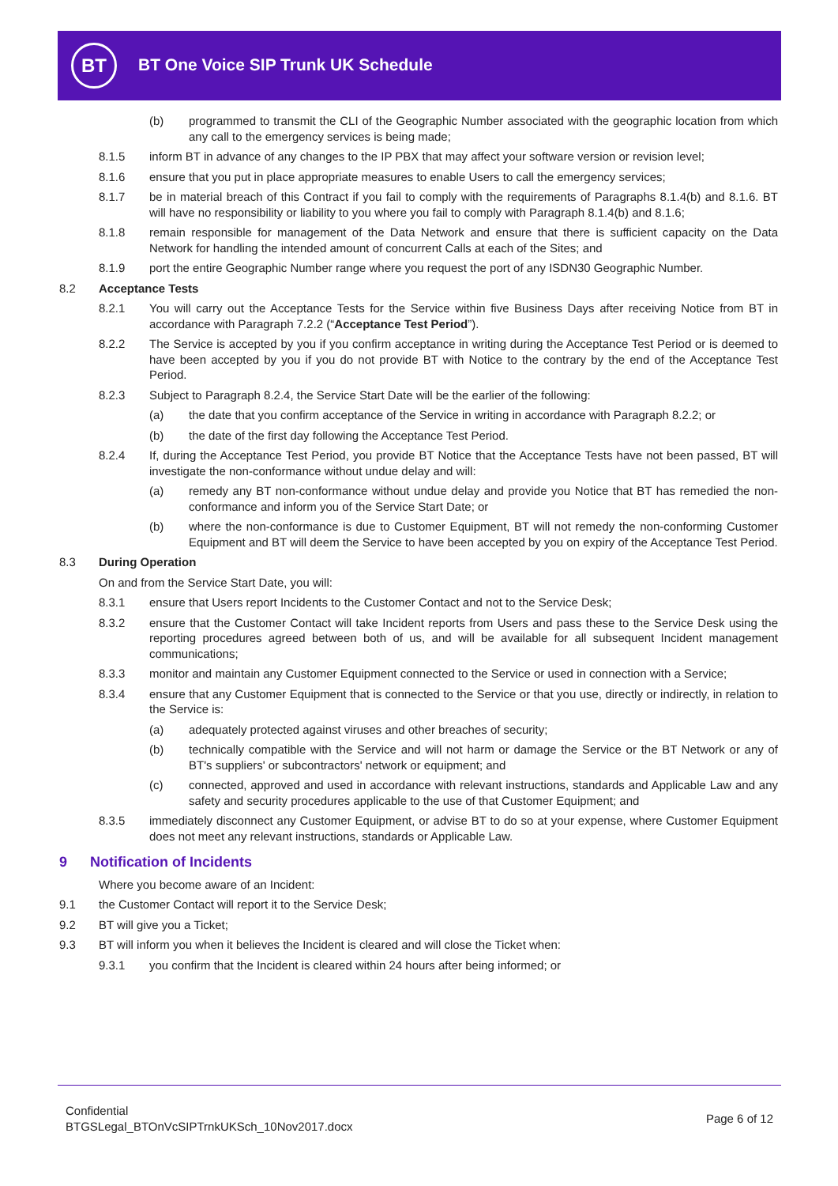BT
BT One Voice SIP Trunk UK Schedule
(b) programmed to transmit the CLI of the Geographic Number associated with the geographic location from which any call to the emergency services is being made;
8.1.5 inform BT in advance of any changes to the IP PBX that may affect your software version or revision level;
8.1.6 ensure that you put in place appropriate measures to enable Users to call the emergency services;
8.1.7 be in material breach of this Contract if you fail to comply with the requirements of Paragraphs 8.1.4(b) and 8.1.6. BT will have no responsibility or liability to you where you fail to comply with Paragraph 8.1.4(b) and 8.1.6;
8.1.8 remain responsible for management of the Data Network and ensure that there is sufficient capacity on the Data Network for handling the intended amount of concurrent Calls at each of the Sites; and
8.1.9 port the entire Geographic Number range where you request the port of any ISDN30 Geographic Number.
8.2 Acceptance Tests
8.2.1 You will carry out the Acceptance Tests for the Service within five Business Days after receiving Notice from BT in accordance with Paragraph 7.2.2 (“Acceptance Test Period”).
8.2.2 The Service is accepted by you if you confirm acceptance in writing during the Acceptance Test Period or is deemed to have been accepted by you if you do not provide BT with Notice to the contrary by the end of the Acceptance Test Period.
8.2.3 Subject to Paragraph 8.2.4, the Service Start Date will be the earlier of the following:
(a) the date that you confirm acceptance of the Service in writing in accordance with Paragraph 8.2.2; or
(b) the date of the first day following the Acceptance Test Period.
8.2.4 If, during the Acceptance Test Period, you provide BT Notice that the Acceptance Tests have not been passed, BT will investigate the non-conformance without undue delay and will:
(a) remedy any BT non-conformance without undue delay and provide you Notice that BT has remedied the non-conformance and inform you of the Service Start Date; or
(b) where the non-conformance is due to Customer Equipment, BT will not remedy the non-conforming Customer Equipment and BT will deem the Service to have been accepted by you on expiry of the Acceptance Test Period.
8.3 During Operation
On and from the Service Start Date, you will:
8.3.1 ensure that Users report Incidents to the Customer Contact and not to the Service Desk;
8.3.2 ensure that the Customer Contact will take Incident reports from Users and pass these to the Service Desk using the reporting procedures agreed between both of us, and will be available for all subsequent Incident management communications;
8.3.3 monitor and maintain any Customer Equipment connected to the Service or used in connection with a Service;
8.3.4 ensure that any Customer Equipment that is connected to the Service or that you use, directly or indirectly, in relation to the Service is:
(a) adequately protected against viruses and other breaches of security;
(b) technically compatible with the Service and will not harm or damage the Service or the BT Network or any of BT's suppliers' or subcontractors' network or equipment; and
(c) connected, approved and used in accordance with relevant instructions, standards and Applicable Law and any safety and security procedures applicable to the use of that Customer Equipment; and
8.3.5 immediately disconnect any Customer Equipment, or advise BT to do so at your expense, where Customer Equipment does not meet any relevant instructions, standards or Applicable Law.
9 Notification of Incidents
Where you become aware of an Incident:
9.1 the Customer Contact will report it to the Service Desk;
9.2 BT will give you a Ticket;
9.3 BT will inform you when it believes the Incident is cleared and will close the Ticket when:
9.3.1 you confirm that the Incident is cleared within 24 hours after being informed; or
Confidential
BTGSLegal_BTOnVcSIPTrnkUKSch_10Nov2017.docx
Page 6 of 12